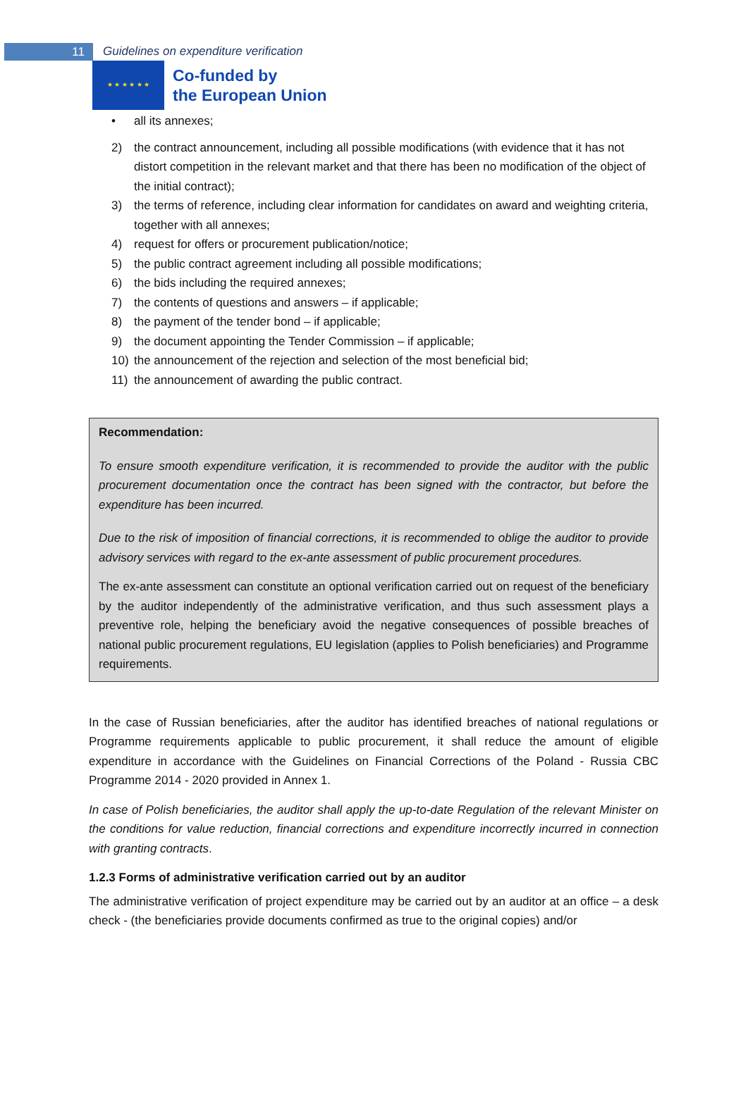11
Guidelines on expenditure verification
★ ★ ★ ★ ★ ★
Co-funded by
the European Union
• all its annexes;
2) the contract announcement, including all possible modifications (with evidence that it has not distort competition in the relevant market and that there has been no modification of the object of the initial contract);
3) the terms of reference, including clear information for candidates on award and weighting criteria, together with all annexes;
4) request for offers or procurement publication/notice;
5) the public contract agreement including all possible modifications;
6) the bids including the required annexes;
7) the contents of questions and answers – if applicable;
8) the payment of the tender bond – if applicable;
9) the document appointing the Tender Commission – if applicable;
10) the announcement of the rejection and selection of the most beneficial bid;
11) the announcement of awarding the public contract.
Recommendation:
To ensure smooth expenditure verification, it is recommended to provide the auditor with the public procurement documentation once the contract has been signed with the contractor, but before the expenditure has been incurred.
Due to the risk of imposition of financial corrections, it is recommended to oblige the auditor to provide advisory services with regard to the ex-ante assessment of public procurement procedures.
The ex-ante assessment can constitute an optional verification carried out on request of the beneficiary by the auditor independently of the administrative verification, and thus such assessment plays a preventive role, helping the beneficiary avoid the negative consequences of possible breaches of national public procurement regulations, EU legislation (applies to Polish beneficiaries) and Programme requirements.
In the case of Russian beneficiaries, after the auditor has identified breaches of national regulations or Programme requirements applicable to public procurement, it shall reduce the amount of eligible expenditure in accordance with the Guidelines on Financial Corrections of the Poland - Russia CBC Programme 2014 - 2020 provided in Annex 1.
In case of Polish beneficiaries, the auditor shall apply the up-to-date Regulation of the relevant Minister on the conditions for value reduction, financial corrections and expenditure incorrectly incurred in connection with granting contracts.
1.2.3 Forms of administrative verification carried out by an auditor
The administrative verification of project expenditure may be carried out by an auditor at an office – a desk check - (the beneficiaries provide documents confirmed as true to the original copies) and/or